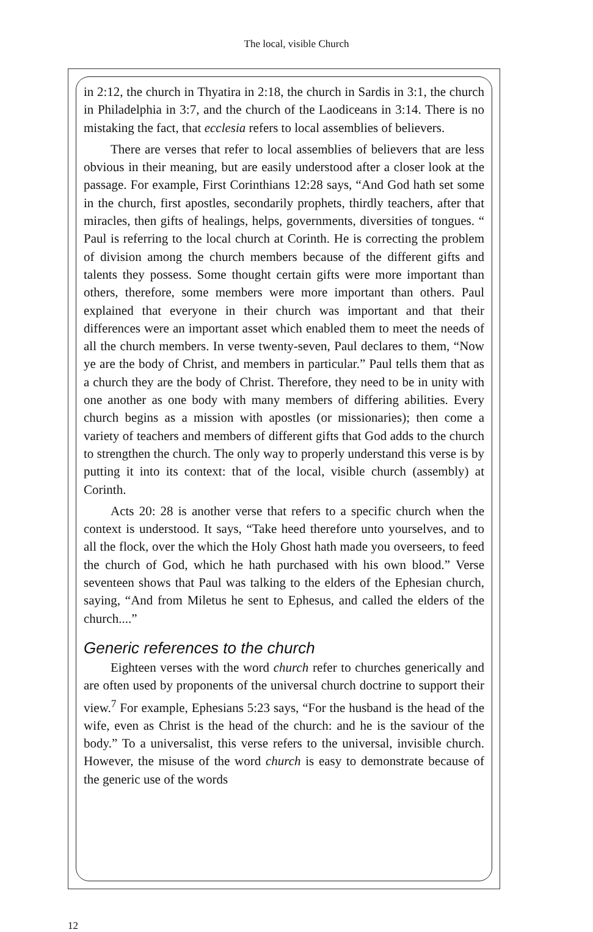The local, visible Church
in 2:12, the church in Thyatira in 2:18, the church in Sardis in 3:1, the church in Philadelphia in 3:7, and the church of the Laodiceans in 3:14. There is no mistaking the fact, that ecclesia refers to local assemblies of believers.
There are verses that refer to local assemblies of believers that are less obvious in their meaning, but are easily understood after a closer look at the passage. For example, First Corinthians 12:28 says, “And God hath set some in the church, first apostles, secondarily prophets, thirdly teachers, after that miracles, then gifts of healings, helps, governments, diversities of tongues. “ Paul is referring to the local church at Corinth. He is correcting the problem of division among the church members because of the different gifts and talents they possess. Some thought certain gifts were more important than others, therefore, some members were more important than others. Paul explained that everyone in their church was important and that their differences were an important asset which enabled them to meet the needs of all the church members. In verse twenty-seven, Paul declares to them, “Now ye are the body of Christ, and members in particular.” Paul tells them that as a church they are the body of Christ. Therefore, they need to be in unity with one another as one body with many members of differing abilities. Every church begins as a mission with apostles (or missionaries); then come a variety of teachers and members of different gifts that God adds to the church to strengthen the church. The only way to properly understand this verse is by putting it into its context: that of the local, visible church (assembly) at Corinth.
Acts 20: 28 is another verse that refers to a specific church when the context is understood. It says, “Take heed therefore unto yourselves, and to all the flock, over the which the Holy Ghost hath made you overseers, to feed the church of God, which he hath purchased with his own blood.” Verse seventeen shows that Paul was talking to the elders of the Ephesian church, saying, “And from Miletus he sent to Ephesus, and called the elders of the church....”
Generic references to the church
Eighteen verses with the word church refer to churches generically and are often used by proponents of the universal church doctrine to support their view.<sup>7</sup> For example, Ephesians 5:23 says, “For the husband is the head of the wife, even as Christ is the head of the church: and he is the saviour of the body.” To a universalist, this verse refers to the universal, invisible church. However, the misuse of the word church is easy to demonstrate because of the generic use of the words
12